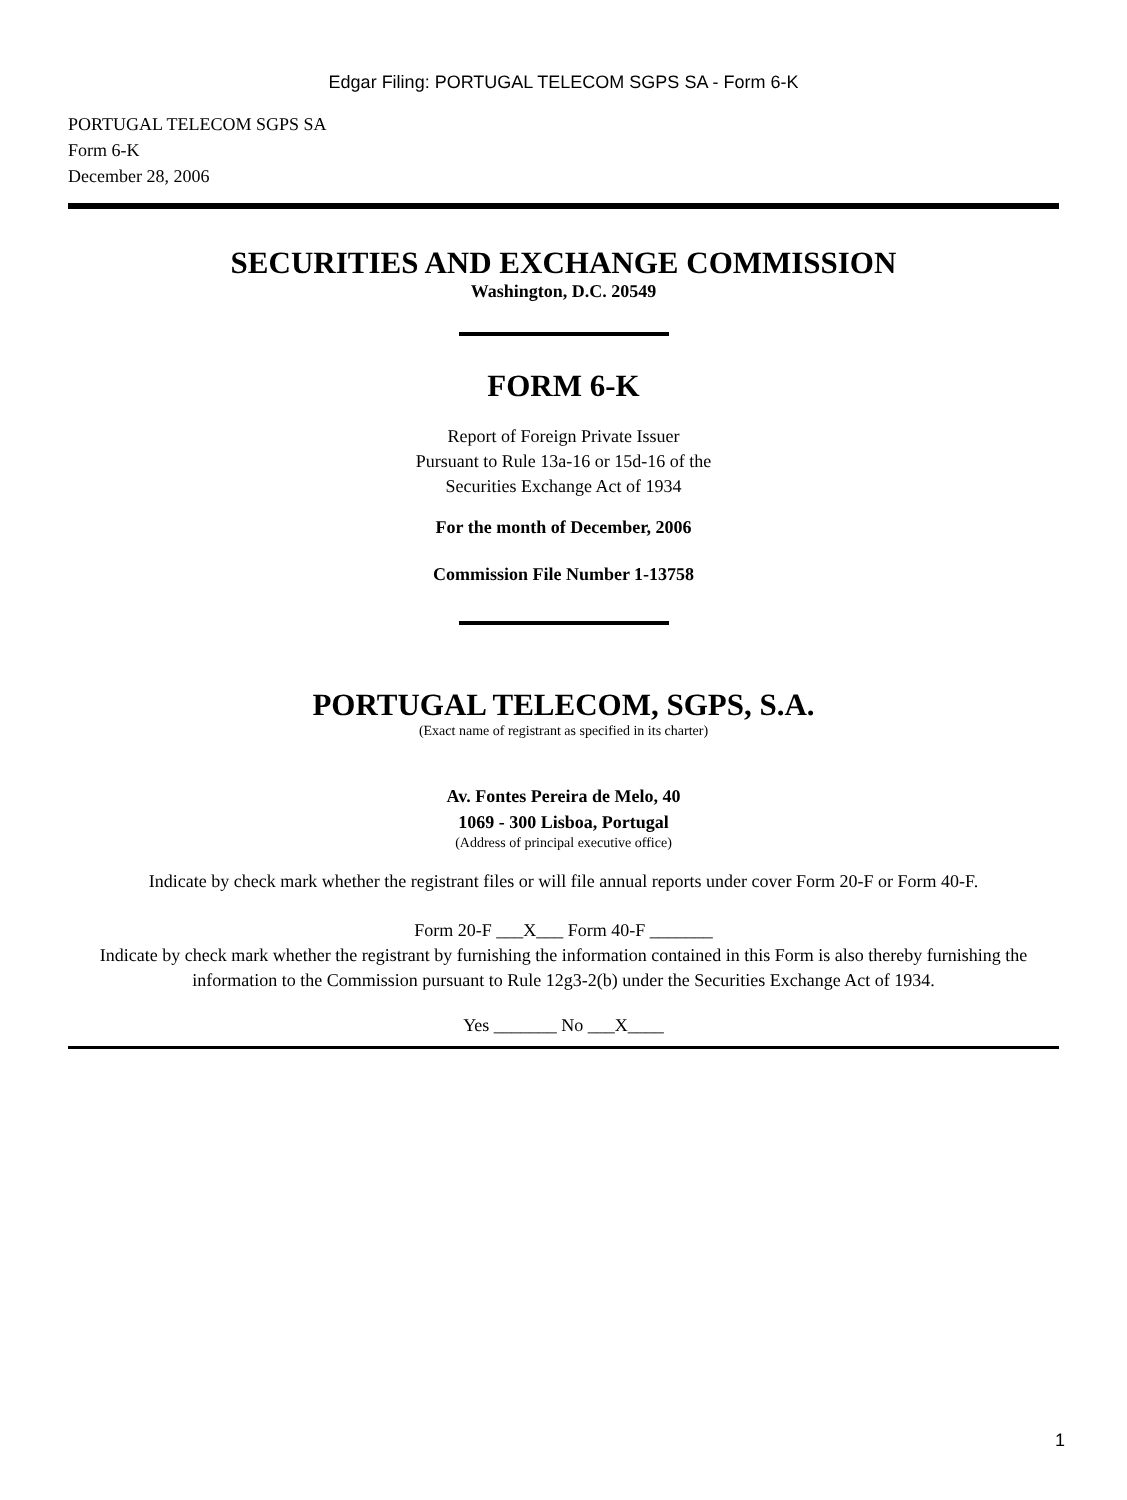Edgar Filing: PORTUGAL TELECOM SGPS SA - Form 6-K
PORTUGAL TELECOM SGPS SA
Form 6-K
December 28, 2006
SECURITIES AND EXCHANGE COMMISSION
Washington, D.C. 20549
FORM 6-K
Report of Foreign Private Issuer
Pursuant to Rule 13a-16 or 15d-16 of the
Securities Exchange Act of 1934
For the month of December, 2006
Commission File Number 1-13758
PORTUGAL TELECOM, SGPS, S.A.
(Exact name of registrant as specified in its charter)
Av. Fontes Pereira de Melo, 40
1069 - 300 Lisboa, Portugal
(Address of principal executive office)
Indicate by check mark whether the registrant files or will file annual reports under cover Form 20-F or Form 40-F.
Form 20-F ___X___ Form 40-F _______
Indicate by check mark whether the registrant by furnishing the information contained in this Form is also thereby furnishing the information to the Commission pursuant to Rule 12g3-2(b) under the Securities Exchange Act of 1934.
Yes _______ No ___X____
1